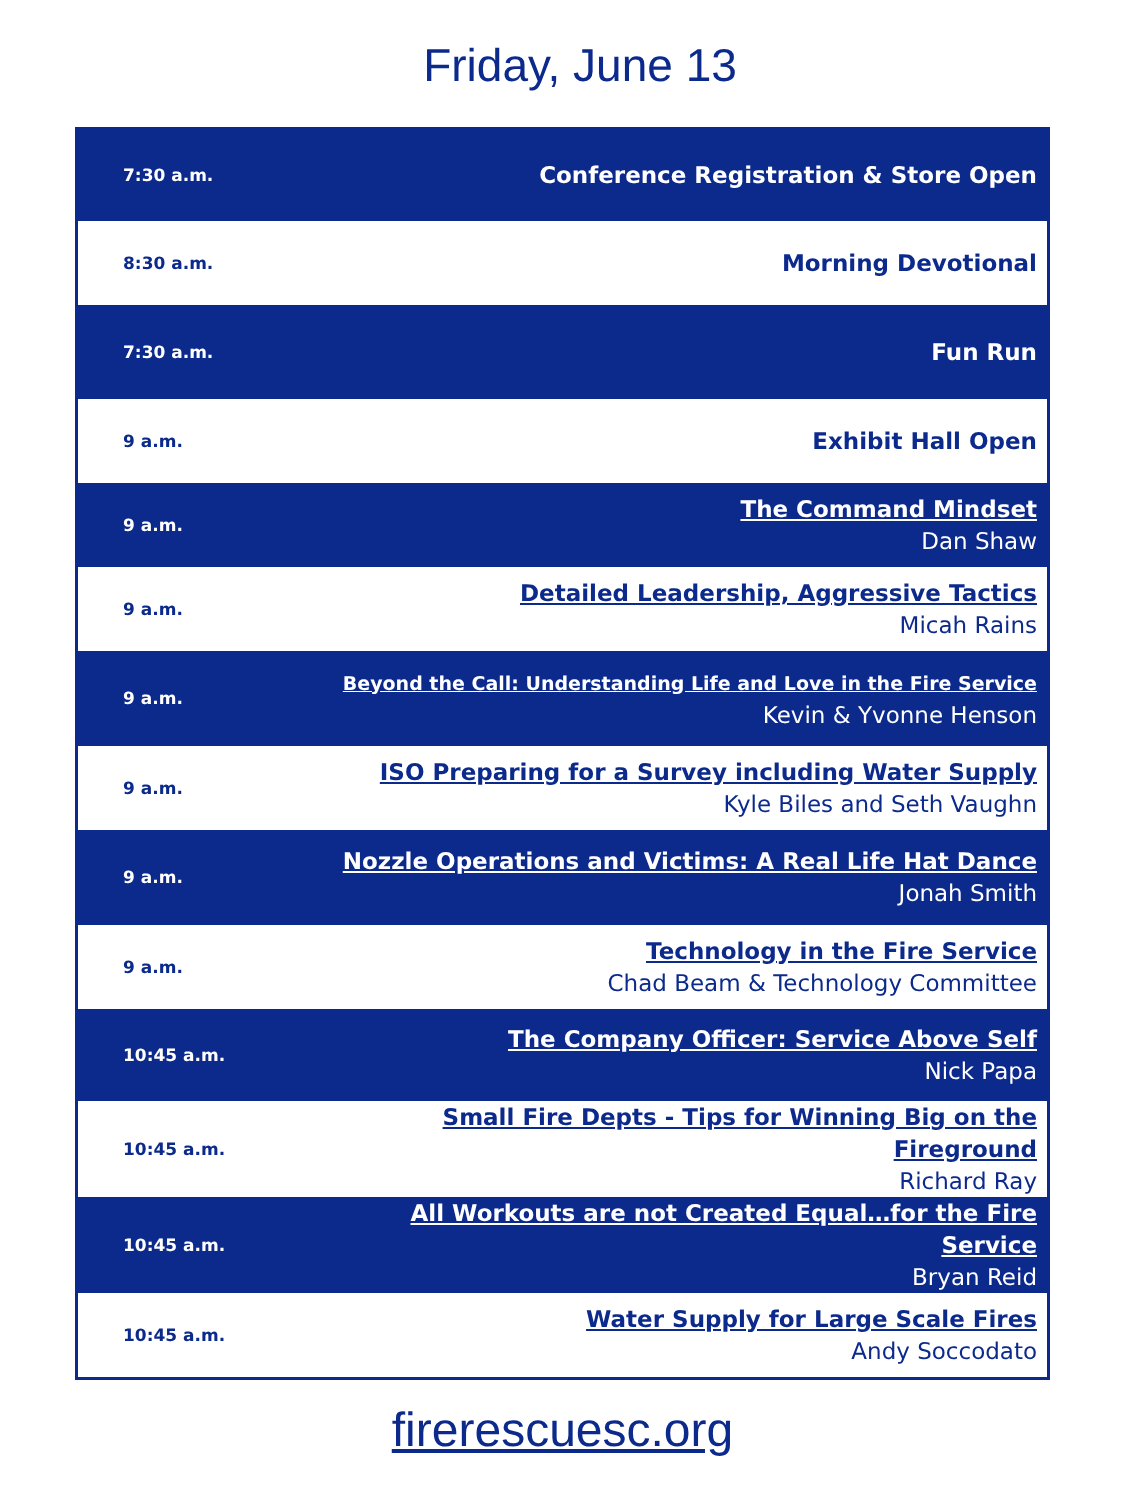Friday, June 13
| 7:30 a.m. | Conference Registration & Store Open |
| 8:30 a.m. | Morning Devotional |
| 7:30 a.m. | Fun Run |
| 9 a.m. | Exhibit Hall Open |
| 9 a.m. | The Command Mindset Dan Shaw |
| 9 a.m. | Detailed Leadership, Aggressive Tactics Micah Rains |
| 9 a.m. | Beyond the Call: Understanding Life and Love in the Fire Service Kevin & Yvonne Henson |
| 9 a.m. | ISO Preparing for a Survey including Water Supply Kyle Biles and Seth Vaughn |
| 9 a.m. | Nozzle Operations and Victims: A Real Life Hat Dance Jonah Smith |
| 9 a.m. | Technology in the Fire Service Chad Beam & Technology Committee |
| 10:45 a.m. | The Company Officer: Service Above Self Nick Papa |
| 10:45 a.m. | Small Fire Depts - Tips for Winning Big on the Fireground Richard Ray |
| 10:45 a.m. | All Workouts are not Created Equal…for the Fire Service Bryan Reid |
| 10:45 a.m. | Water Supply for Large Scale Fires Andy Soccodato |
firerescuesc.org